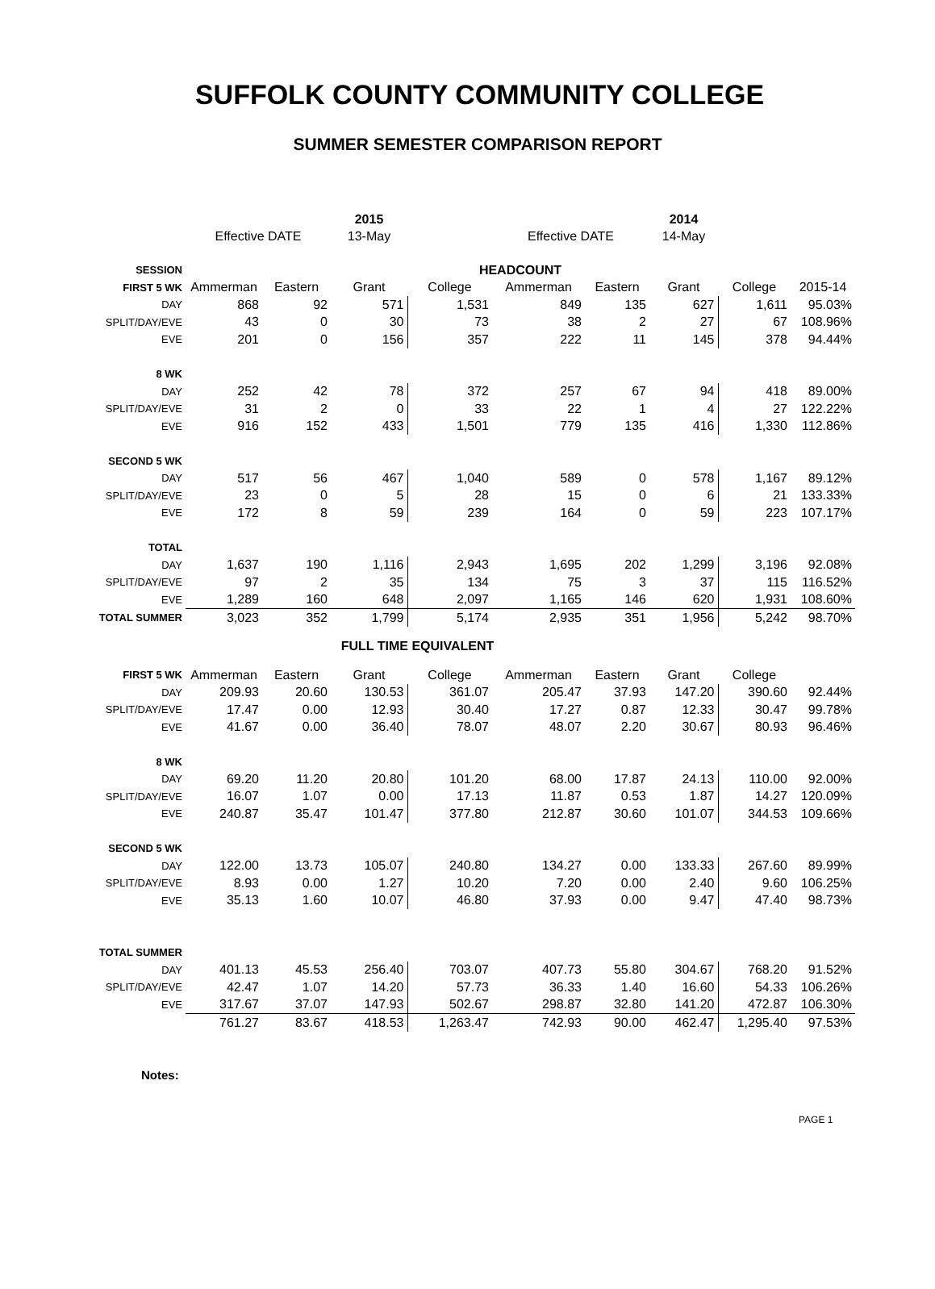SUFFOLK COUNTY COMMUNITY COLLEGE
SUMMER SEMESTER COMPARISON REPORT
| | | | 2015 | | | | 2014 | | |
| | Effective DATE | | 13-May | | Effective DATE | | 14-May | | |
| SESSION | HEADCOUNT | | | | | | | | |
| FIRST 5 WK | Ammerman | Eastern | Grant | College | Ammerman | Eastern | Grant | College | 2015-14 |
| DAY | 868 | 92 | 571 | 1,531 | 849 | 135 | 627 | 1,611 | 95.03% |
| SPLIT/DAY/EVE | 43 | 0 | 30 | 73 | 38 | 2 | 27 | 67 | 108.96% |
| EVE | 201 | 0 | 156 | 357 | 222 | 11 | 145 | 378 | 94.44% |
| 8 WK | | | | | | | | | |
| DAY | 252 | 42 | 78 | 372 | 257 | 67 | 94 | 418 | 89.00% |
| SPLIT/DAY/EVE | 31 | 2 | 0 | 33 | 22 | 1 | 4 | 27 | 122.22% |
| EVE | 916 | 152 | 433 | 1,501 | 779 | 135 | 416 | 1,330 | 112.86% |
| SECOND 5 WK | | | | | | | | | |
| DAY | 517 | 56 | 467 | 1,040 | 589 | 0 | 578 | 1,167 | 89.12% |
| SPLIT/DAY/EVE | 23 | 0 | 5 | 28 | 15 | 0 | 6 | 21 | 133.33% |
| EVE | 172 | 8 | 59 | 239 | 164 | 0 | 59 | 223 | 107.17% |
| TOTAL | | | | | | | | | |
| DAY | 1,637 | 190 | 1,116 | 2,943 | 1,695 | 202 | 1,299 | 3,196 | 92.08% |
| SPLIT/DAY/EVE | 97 | 2 | 35 | 134 | 75 | 3 | 37 | 115 | 116.52% |
| EVE | 1,289 | 160 | 648 | 2,097 | 1,165 | 146 | 620 | 1,931 | 108.60% |
| TOTAL SUMMER | 3,023 | 352 | 1,799 | 5,174 | 2,935 | 351 | 1,956 | 5,242 | 98.70% |
| | FULL TIME EQUIVALENT | | | | | | | | |
| FIRST 5 WK | Ammerman | Eastern | Grant | College | Ammerman | Eastern | Grant | College | |
| DAY | 209.93 | 20.60 | 130.53 | 361.07 | 205.47 | 37.93 | 147.20 | 390.60 | 92.44% |
| SPLIT/DAY/EVE | 17.47 | 0.00 | 12.93 | 30.40 | 17.27 | 0.87 | 12.33 | 30.47 | 99.78% |
| EVE | 41.67 | 0.00 | 36.40 | 78.07 | 48.07 | 2.20 | 30.67 | 80.93 | 96.46% |
| 8 WK | | | | | | | | | |
| DAY | 69.20 | 11.20 | 20.80 | 101.20 | 68.00 | 17.87 | 24.13 | 110.00 | 92.00% |
| SPLIT/DAY/EVE | 16.07 | 1.07 | 0.00 | 17.13 | 11.87 | 0.53 | 1.87 | 14.27 | 120.09% |
| EVE | 240.87 | 35.47 | 101.47 | 377.80 | 212.87 | 30.60 | 101.07 | 344.53 | 109.66% |
| SECOND 5 WK | | | | | | | | | |
| DAY | 122.00 | 13.73 | 105.07 | 240.80 | 134.27 | 0.00 | 133.33 | 267.60 | 89.99% |
| SPLIT/DAY/EVE | 8.93 | 0.00 | 1.27 | 10.20 | 7.20 | 0.00 | 2.40 | 9.60 | 106.25% |
| EVE | 35.13 | 1.60 | 10.07 | 46.80 | 37.93 | 0.00 | 9.47 | 47.40 | 98.73% |
| TOTAL SUMMER | | | | | | | | | |
| DAY | 401.13 | 45.53 | 256.40 | 703.07 | 407.73 | 55.80 | 304.67 | 768.20 | 91.52% |
| SPLIT/DAY/EVE | 42.47 | 1.07 | 14.20 | 57.73 | 36.33 | 1.40 | 16.60 | 54.33 | 106.26% |
| EVE | 317.67 | 37.07 | 147.93 | 502.67 | 298.87 | 32.80 | 141.20 | 472.87 | 106.30% |
| | 761.27 | 83.67 | 418.53 | 1,263.47 | 742.93 | 90.00 | 462.47 | 1,295.40 | 97.53% |
Notes:
PAGE 1